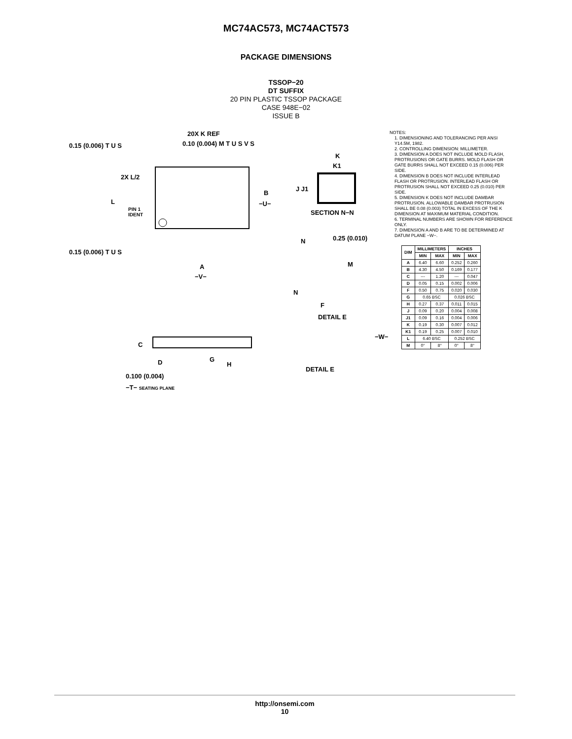MC74AC573, MC74ACT573
PACKAGE DIMENSIONS
TSSOP−20
DT SUFFIX
20 PIN PLASTIC TSSOP PACKAGE
CASE 948E−02
ISSUE B
20X K REF
0.15 (0.006) T U S 0.10 (0.004) M T U S V S
K
K1
2X L/2
J J1
B
L −U−
PIN 1
IDENT
SECTION N−N
0.25 (0.010)
N
0.15 (0.006) T U S
M
A
−V−
N
F
DETAIL E
−W−
C
D G
H
DETAIL E
0.100 (0.004)
−T− SEATING PLANE
NOTES:
1. DIMENSIONING AND TOLERANCING PER ANSI Y14.5M, 1982.
2. CONTROLLING DIMENSION: MILLIMETER.
3. DIMENSION A DOES NOT INCLUDE MOLD FLASH, PROTRUSIONS OR GATE BURRS. MOLD FLASH OR GATE BURRS SHALL NOT EXCEED 0.15 (0.006) PER SIDE.
4. DIMENSION B DOES NOT INCLUDE INTERLEAD FLASH OR PROTRUSION. INTERLEAD FLASH OR PROTRUSION SHALL NOT EXCEED 0.25 (0.010) PER SIDE.
5. DIMENSION K DOES NOT INCLUDE DAMBAR PROTRUSION. ALLOWABLE DAMBAR PROTRUSION SHALL BE 0.08 (0.003) TOTAL IN EXCESS OF THE K DIMENSION AT MAXIMUM MATERIAL CONDITION.
6. TERMINAL NUMBERS ARE SHOWN FOR REFERENCE ONLY.
7. DIMENSION A AND B ARE TO BE DETERMINED AT DATUM PLANE −W−.
| DIM | MILLIMETERS | | INCHES | |
| --- | --- | --- | --- | --- |
| | MIN | MAX | MIN | MAX |
| A | 6.40 | 6.60 | 0.252 | 0.260 |
| B | 4.30 | 4.50 | 0.169 | 0.177 |
| C | --- | 1.20 | --- | 0.047 |
| D | 0.05 | 0.15 | 0.002 | 0.006 |
| F | 0.50 | 0.75 | 0.020 | 0.030 |
| G | 0.65 BSC | | 0.026 BSC | |
| H | 0.27 | 0.37 | 0.011 | 0.015 |
| J | 0.09 | 0.20 | 0.004 | 0.008 |
| J1 | 0.09 | 0.16 | 0.004 | 0.006 |
| K | 0.19 | 0.30 | 0.007 | 0.012 |
| K1 | 0.19 | 0.25 | 0.007 | 0.010 |
| L | 6.40 BSC | | 0.252 BSC | |
| M | 0° | 8° | 0° | 8° |
http://onsemi.com
10